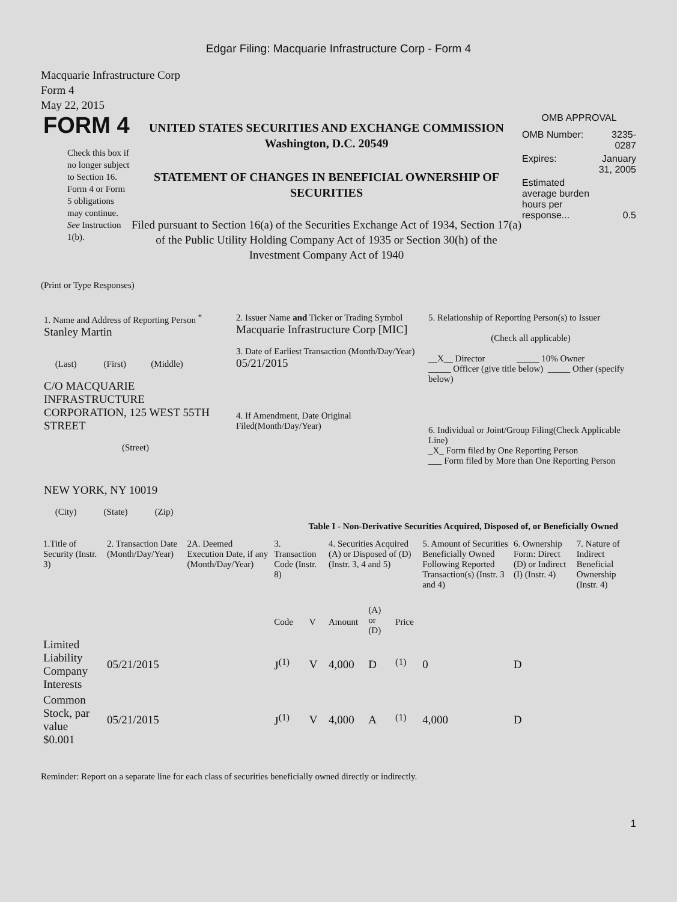Edgar Filing: Macquarie Infrastructure Corp - Form 4
Macquarie Infrastructure Corp
Form 4
May 22, 2015
FORM 4
Check this box if no longer subject to Section 16. Form 4 or Form 5 obligations may continue. See Instruction 1(b).
UNITED STATES SECURITIES AND EXCHANGE COMMISSION
Washington, D.C. 20549
STATEMENT OF CHANGES IN BENEFICIAL OWNERSHIP OF SECURITIES
Filed pursuant to Section 16(a) of the Securities Exchange Act of 1934, Section 17(a) of the Public Utility Holding Company Act of 1935 or Section 30(h) of the Investment Company Act of 1940
OMB APPROVAL
| OMB Number: | 3235-0287 |
| Expires: | January 31, 2005 |
| Estimated average burden hours per response... | 0.5 |
(Print or Type Responses)
| 1. Name and Address of Reporting Person <sup>*</sup> Stanley Martin (Last) (First) (Middle) C/O MACQUARIE INFRASTRUCTURE CORPORATION, 125 WEST 55TH STREET (Street) NEW YORK, NY 10019 (City) (State) (Zip) | 2. Issuer Name and Ticker or Trading Symbol Macquarie Infrastructure Corp [MIC] 3. Date of Earliest Transaction (Month/Day/Year) 05/21/2015 4. If Amendment, Date Original Filed(Month/Day/Year) | 5. Relationship of Reporting Person(s) to Issuer (Check all applicable) __X__ Director _____ 10% Owner _____ Officer (give title below) _____ Other (specify below) 6. Individual or Joint/Group Filing(Check Applicable Line) _X_ Form filed by One Reporting Person ___ Form filed by More than One Reporting Person |
Table I - Non-Derivative Securities Acquired, Disposed of, or Beneficially Owned
| 1.Title of Security (Instr. 3) | 2. Transaction Date (Month/Day/Year) | 2A. Deemed Execution Date, if any (Month/Day/Year) | 3. Transaction Code (Instr. 8) | | 4. Securities Acquired (A) or Disposed of (D) (Instr. 3, 4 and 5) | | | 5. Amount of Securities Beneficially Owned Following Reported Transaction(s) (Instr. 3 and 4) | 6. Ownership Form: Direct (D) or Indirect (I) (Instr. 4) | 7. Nature of Indirect Beneficial Ownership (Instr. 4) |
| --- | --- | --- | --- | --- | --- | --- | --- | --- | --- | --- |
| | | | Code | V | Amount | (A) or (D) | Price | | | |
| Limited Liability Company Interests | 05/21/2015 | | J<sup>(1)</sup> | V | 4,000 | D | <sup>(1)</sup> | 0 | D | |
| Common Stock, par value $0.001 | 05/21/2015 | | J<sup>(1)</sup> | V | 4,000 | A | <sup>(1)</sup> | 4,000 | D | |
Reminder: Report on a separate line for each class of securities beneficially owned directly or indirectly.
1